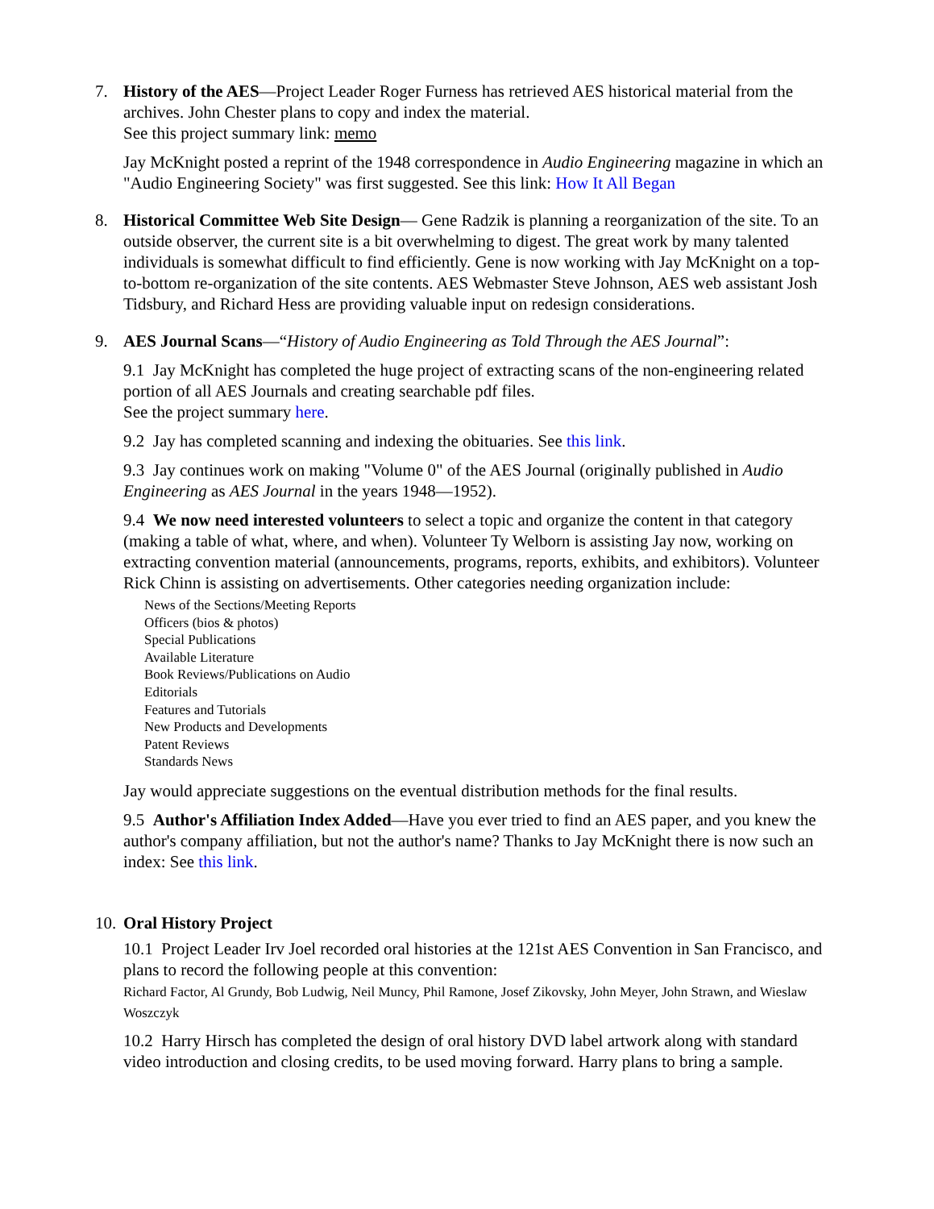7. History of the AES—Project Leader Roger Furness has retrieved AES historical material from the archives. John Chester plans to copy and index the material.
See this project summary link: memo
Jay McKnight posted a reprint of the 1948 correspondence in Audio Engineering magazine in which an "Audio Engineering Society" was first suggested. See this link: How It All Began
8. Historical Committee Web Site Design— Gene Radzik is planning a reorganization of the site. To an outside observer, the current site is a bit overwhelming to digest. The great work by many talented individuals is somewhat difficult to find efficiently. Gene is now working with Jay McKnight on a top-to-bottom re-organization of the site contents. AES Webmaster Steve Johnson, AES web assistant Josh Tidsbury, and Richard Hess are providing valuable input on redesign considerations.
9. AES Journal Scans—“History of Audio Engineering as Told Through the AES Journal”:
9.1 Jay McKnight has completed the huge project of extracting scans of the non-engineering related portion of all AES Journals and creating searchable pdf files.
See the project summary here.
9.2 Jay has completed scanning and indexing the obituaries. See this link.
9.3 Jay continues work on making "Volume 0" of the AES Journal (originally published in Audio Engineering as AES Journal in the years 1948—1952).
9.4 We now need interested volunteers to select a topic and organize the content in that category (making a table of what, where, and when). Volunteer Ty Welborn is assisting Jay now, working on extracting convention material (announcements, programs, reports, exhibits, and exhibitors). Volunteer Rick Chinn is assisting on advertisements. Other categories needing organization include:
News of the Sections/Meeting Reports
Officers (bios & photos)
Special Publications
Available Literature
Book Reviews/Publications on Audio
Editorials
Features and Tutorials
New Products and Developments
Patent Reviews
Standards News
Jay would appreciate suggestions on the eventual distribution methods for the final results.
9.5 Author's Affiliation Index Added—Have you ever tried to find an AES paper, and you knew the author's company affiliation, but not the author's name? Thanks to Jay McKnight there is now such an index: See this link.
10.
Oral History Project
10.1 Project Leader Irv Joel recorded oral histories at the 121st AES Convention in San Francisco, and plans to record the following people at this convention:
Richard Factor, Al Grundy, Bob Ludwig, Neil Muncy, Phil Ramone, Josef Zikovsky, John Meyer, John Strawn, and Wieslaw Woszczyk
10.2 Harry Hirsch has completed the design of oral history DVD label artwork along with standard video introduction and closing credits, to be used moving forward. Harry plans to bring a sample.